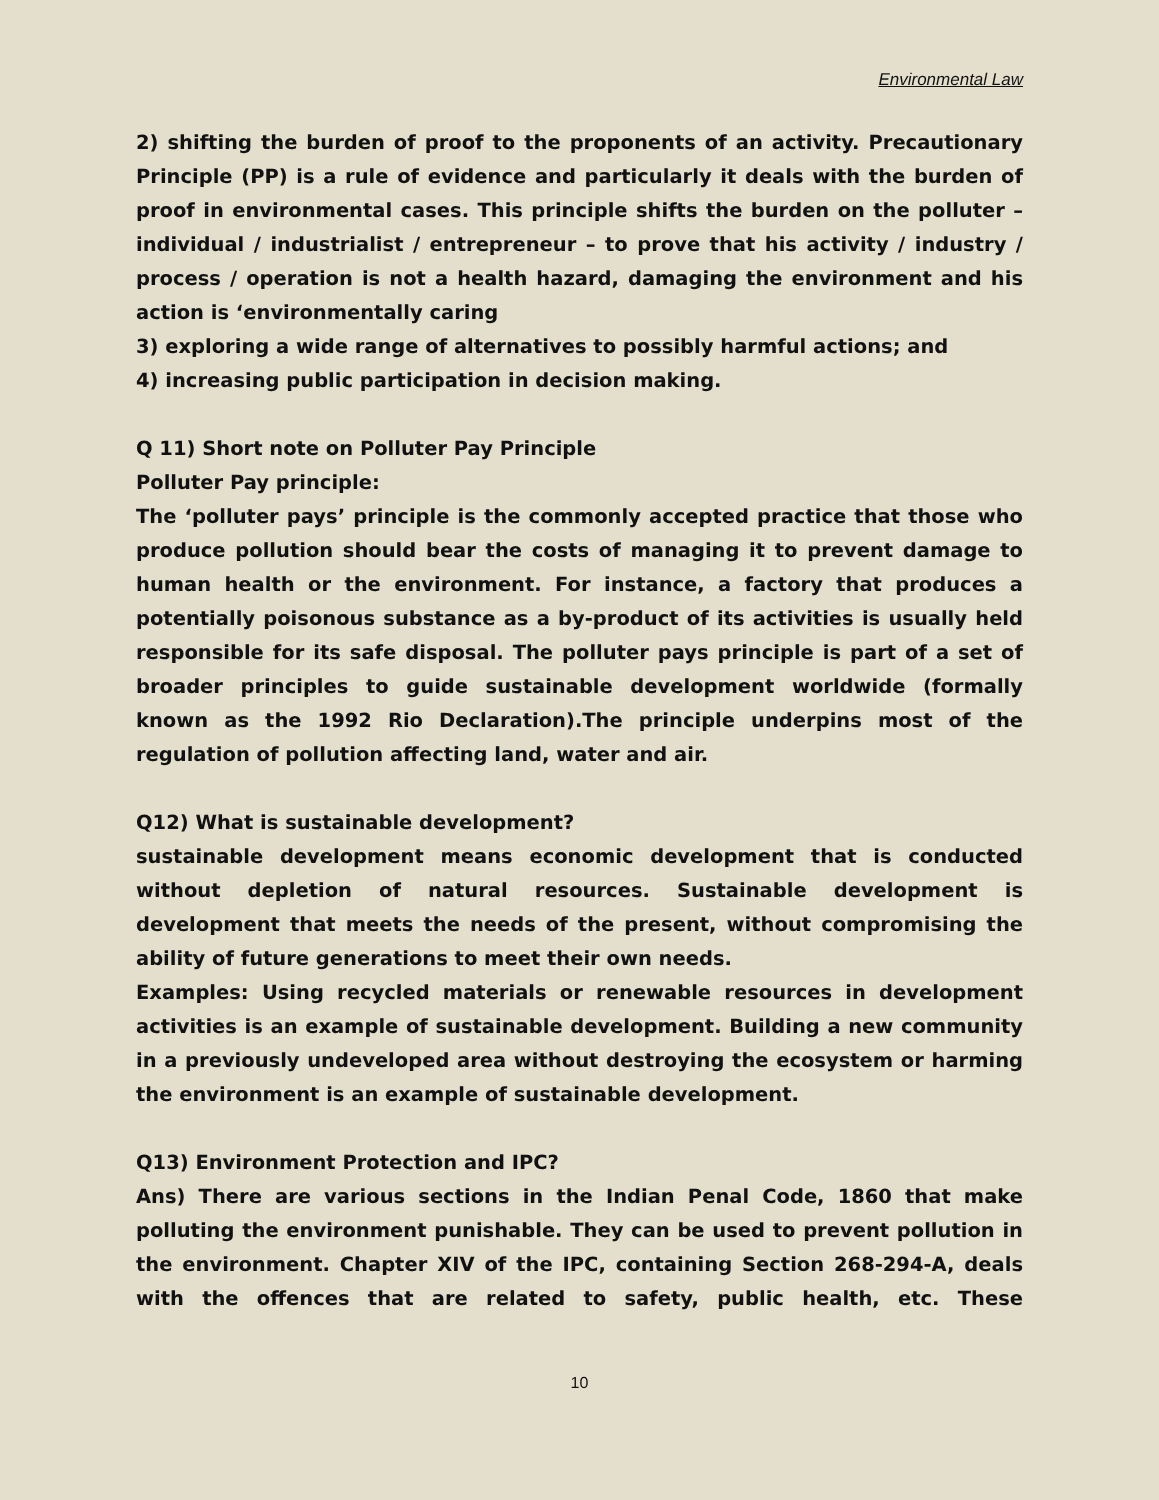Environmental Law
2) shifting the burden of proof to the proponents of an activity. Precautionary Principle (PP) is a rule of evidence and particularly it deals with the burden of proof in environmental cases. This principle shifts the burden on the polluter – individual / industrialist / entrepreneur – to prove that his activity / industry / process / operation is not a health hazard, damaging the environment and his action is ‘environmentally caring
3) exploring a wide range of alternatives to possibly harmful actions; and
4) increasing public participation in decision making.
Q 11) Short note on Polluter Pay Principle
Polluter Pay principle:
The ‘polluter pays’ principle is the commonly accepted practice that those who produce pollution should bear the costs of managing it to prevent damage to human health or the environment. For instance, a factory that produces a potentially poisonous substance as a by-product of its activities is usually held responsible for its safe disposal. The polluter pays principle is part of a set of broader principles to guide sustainable development worldwide (formally known as the 1992 Rio Declaration).The principle underpins most of the regulation of pollution affecting land, water and air.
Q12) What is sustainable development?
sustainable development means economic development that is conducted without depletion of natural resources. Sustainable development is development that meets the needs of the present, without compromising the ability of future generations to meet their own needs.
Examples: Using recycled materials or renewable resources in development activities is an example of sustainable development. Building a new community in a previously undeveloped area without destroying the ecosystem or harming the environment is an example of sustainable development.
Q13) Environment Protection and IPC?
Ans) There are various sections in the Indian Penal Code, 1860 that make polluting the environment punishable. They can be used to prevent pollution in the environment. Chapter XIV of the IPC, containing Section 268-294-A, deals with the offences that are related to safety, public health, etc. These
10